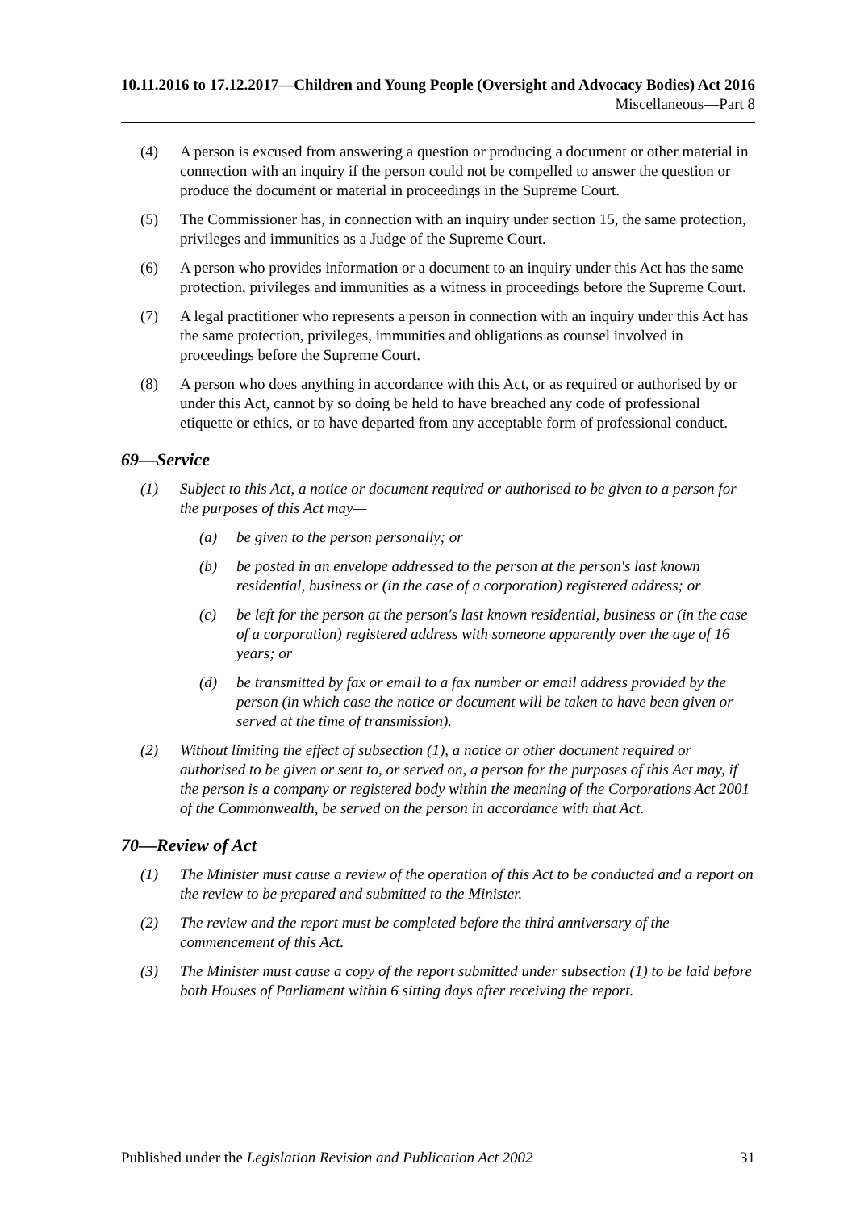10.11.2016 to 17.12.2017—Children and Young People (Oversight and Advocacy Bodies) Act 2016
Miscellaneous—Part 8
(4) A person is excused from answering a question or producing a document or other material in connection with an inquiry if the person could not be compelled to answer the question or produce the document or material in proceedings in the Supreme Court.
(5) The Commissioner has, in connection with an inquiry under section 15, the same protection, privileges and immunities as a Judge of the Supreme Court.
(6) A person who provides information or a document to an inquiry under this Act has the same protection, privileges and immunities as a witness in proceedings before the Supreme Court.
(7) A legal practitioner who represents a person in connection with an inquiry under this Act has the same protection, privileges, immunities and obligations as counsel involved in proceedings before the Supreme Court.
(8) A person who does anything in accordance with this Act, or as required or authorised by or under this Act, cannot by so doing be held to have breached any code of professional etiquette or ethics, or to have departed from any acceptable form of professional conduct.
69—Service
(1) Subject to this Act, a notice or document required or authorised to be given to a person for the purposes of this Act may—
(a) be given to the person personally; or
(b) be posted in an envelope addressed to the person at the person's last known residential, business or (in the case of a corporation) registered address; or
(c) be left for the person at the person's last known residential, business or (in the case of a corporation) registered address with someone apparently over the age of 16 years; or
(d) be transmitted by fax or email to a fax number or email address provided by the person (in which case the notice or document will be taken to have been given or served at the time of transmission).
(2) Without limiting the effect of subsection (1), a notice or other document required or authorised to be given or sent to, or served on, a person for the purposes of this Act may, if the person is a company or registered body within the meaning of the Corporations Act 2001 of the Commonwealth, be served on the person in accordance with that Act.
70—Review of Act
(1) The Minister must cause a review of the operation of this Act to be conducted and a report on the review to be prepared and submitted to the Minister.
(2) The review and the report must be completed before the third anniversary of the commencement of this Act.
(3) The Minister must cause a copy of the report submitted under subsection (1) to be laid before both Houses of Parliament within 6 sitting days after receiving the report.
Published under the Legislation Revision and Publication Act 2002 31